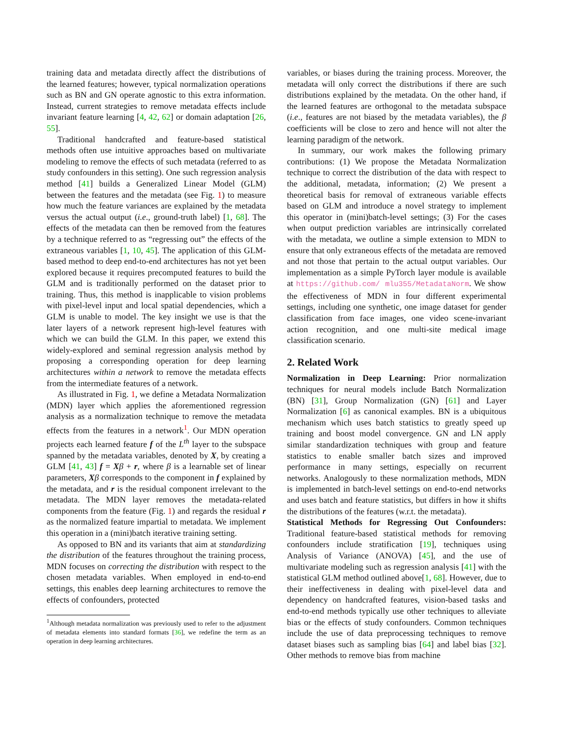training data and metadata directly affect the distributions of the learned features; however, typical normalization operations such as BN and GN operate agnostic to this extra information. Instead, current strategies to remove metadata effects include invariant feature learning [4, 42, 62] or domain adaptation [26, 55].
Traditional handcrafted and feature-based statistical methods often use intuitive approaches based on multivariate modeling to remove the effects of such metadata (referred to as study confounders in this setting). One such regression analysis method [41] builds a Generalized Linear Model (GLM) between the features and the metadata (see Fig. 1) to measure how much the feature variances are explained by the metadata versus the actual output (i.e., ground-truth label) [1, 68]. The effects of the metadata can then be removed from the features by a technique referred to as “regressing out” the effects of the extraneous variables [1, 10, 45]. The application of this GLM-based method to deep end-to-end architectures has not yet been explored because it requires precomputed features to build the GLM and is traditionally performed on the dataset prior to training. Thus, this method is inapplicable to vision problems with pixel-level input and local spatial dependencies, which a GLM is unable to model. The key insight we use is that the later layers of a network represent high-level features with which we can build the GLM. In this paper, we extend this widely-explored and seminal regression analysis method by proposing a corresponding operation for deep learning architectures within a network to remove the metadata effects from the intermediate features of a network.
As illustrated in Fig. 1, we define a Metadata Normalization (MDN) layer which applies the aforementioned regression analysis as a normalization technique to remove the metadata effects from the features in a network<sup>1</sup>. Our MDN operation projects each learned feature f of the L<sup>th</sup> layer to the subspace spanned by the metadata variables, denoted by X, by creating a GLM [41, 43] f = Xβ + r, where β is a learnable set of linear parameters, Xβ corresponds to the component in f explained by the metadata, and r is the residual component irrelevant to the metadata. The MDN layer removes the metadata-related components from the feature (Fig. 1) and regards the residual r as the normalized feature impartial to metadata. We implement this operation in a (mini)batch iterative training setting.
As opposed to BN and its variants that aim at standardizing the distribution of the features throughout the training process, MDN focuses on correcting the distribution with respect to the chosen metadata variables. When employed in end-to-end settings, this enables deep learning architectures to remove the effects of confounders, protected
<sup>1</sup> Although metadata normalization was previously used to refer to the adjustment of metadata elements into standard formats [36], we redefine the term as an operation in deep learning architectures.
variables, or biases during the training process. Moreover, the metadata will only correct the distributions if there are such distributions explained by the metadata. On the other hand, if the learned features are orthogonal to the metadata subspace (i.e., features are not biased by the metadata variables), the β coefficients will be close to zero and hence will not alter the learning paradigm of the network.
In summary, our work makes the following primary contributions: (1) We propose the Metadata Normalization technique to correct the distribution of the data with respect to the additional, metadata, information; (2) We present a theoretical basis for removal of extraneous variable effects based on GLM and introduce a novel strategy to implement this operator in (mini)batch-level settings; (3) For the cases when output prediction variables are intrinsically correlated with the metadata, we outline a simple extension to MDN to ensure that only extraneous effects of the metadata are removed and not those that pertain to the actual output variables. Our implementation as a simple PyTorch layer module is available at https://github.com/ mlu355/MetadataNorm. We show the effectiveness of MDN in four different experimental settings, including one synthetic, one image dataset for gender classification from face images, one video scene-invariant action recognition, and one multi-site medical image classification scenario.
2. Related Work
Normalization in Deep Learning: Prior normalization techniques for neural models include Batch Normalization (BN) [31], Group Normalization (GN) [61] and Layer Normalization [6] as canonical examples. BN is a ubiquitous mechanism which uses batch statistics to greatly speed up training and boost model convergence. GN and LN apply similar standardization techniques with group and feature statistics to enable smaller batch sizes and improved performance in many settings, especially on recurrent networks. Analogously to these normalization methods, MDN is implemented in batch-level settings on end-to-end networks and uses batch and feature statistics, but differs in how it shifts the distributions of the features (w.r.t. the metadata).
Statistical Methods for Regressing Out Confounders: Traditional feature-based statistical methods for removing confounders include stratification [19], techniques using Analysis of Variance (ANOVA) [45], and the use of multivariate modeling such as regression analysis [41] with the statistical GLM method outlined above[1, 68]. However, due to their ineffectiveness in dealing with pixel-level data and dependency on handcrafted features, vision-based tasks and end-to-end methods typically use other techniques to alleviate bias or the effects of study confounders. Common techniques include the use of data preprocessing techniques to remove dataset biases such as sampling bias [64] and label bias [32]. Other methods to remove bias from machine